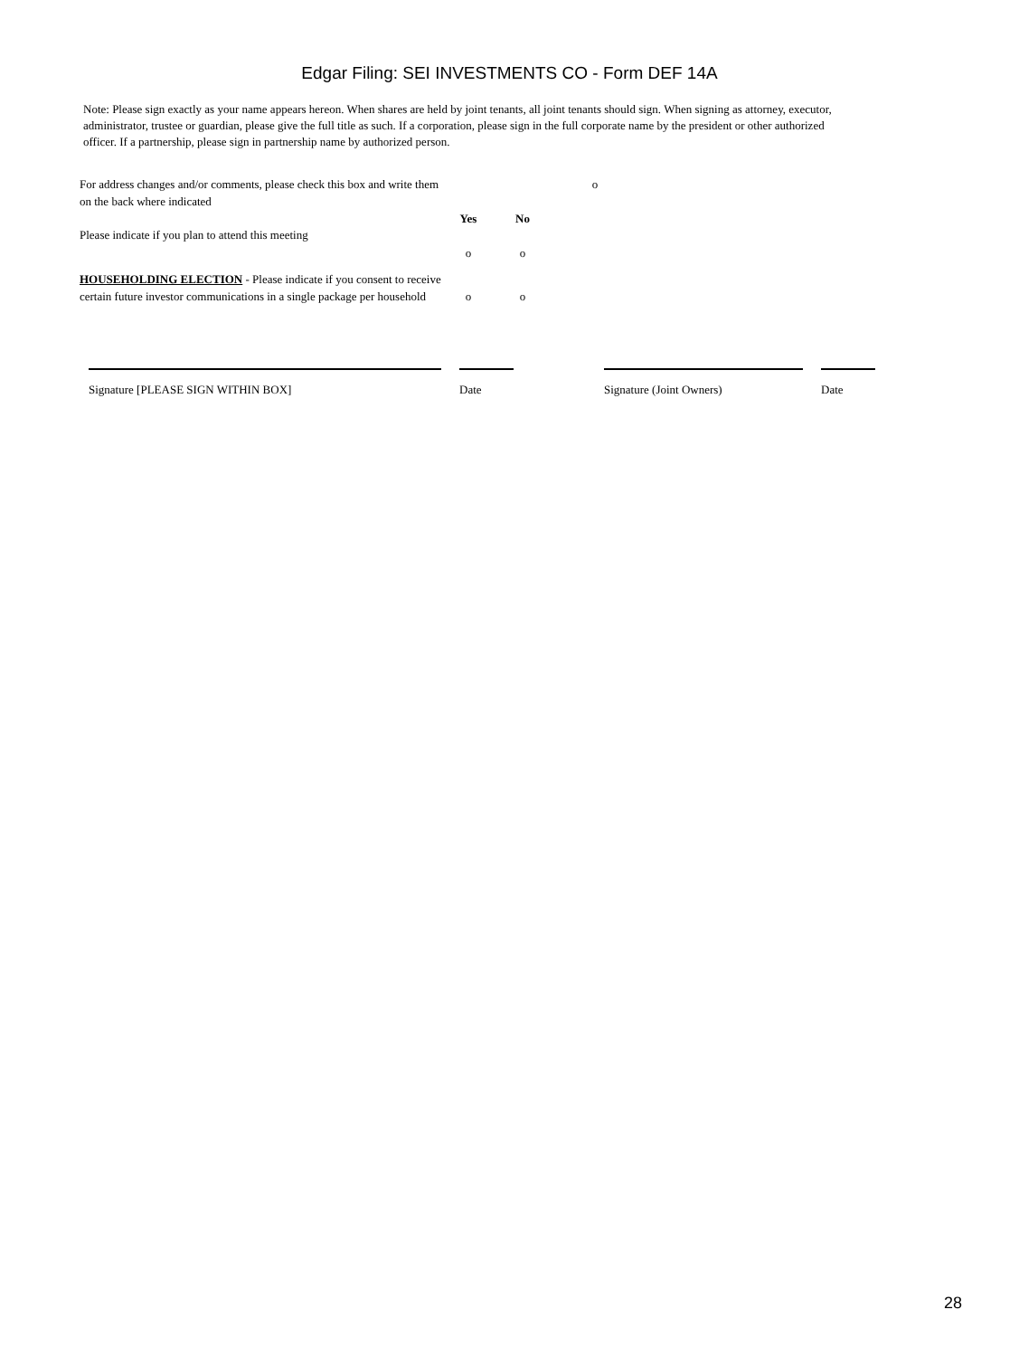Edgar Filing: SEI INVESTMENTS CO - Form DEF 14A
Note: Please sign exactly as your name appears hereon. When shares are held by joint tenants, all joint tenants should sign. When signing as attorney, executor, administrator, trustee or guardian, please give the full title as such. If a corporation, please sign in the full corporate name by the president or other authorized officer. If a partnership, please sign in partnership name by authorized person.
| For address changes and/or comments, please check this box and write them on the back where indicated | | | o |
| Please indicate if you plan to attend this meeting | Yes o | No o | |
| HOUSEHOLDING ELECTION - Please indicate if you consent to receive certain future investor communications in a single package per household | o | o | |
Signature [PLEASE SIGN WITHIN BOX] Date Signature (Joint Owners) Date
28